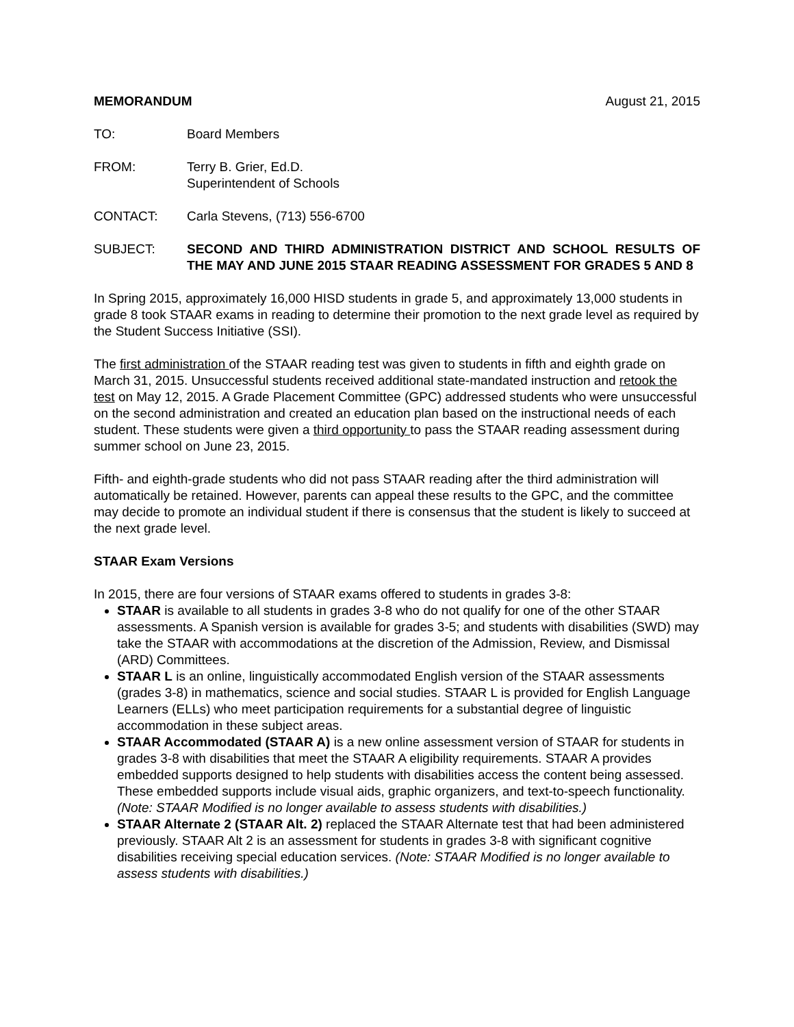MEMORANDUM August 21, 2015
TO: Board Members
FROM: Terry B. Grier, Ed.D.
Superintendent of Schools
CONTACT: Carla Stevens, (713) 556-6700
SUBJECT: SECOND AND THIRD ADMINISTRATION DISTRICT AND SCHOOL RESULTS OF THE MAY AND JUNE 2015 STAAR READING ASSESSMENT FOR GRADES 5 AND 8
In Spring 2015, approximately 16,000 HISD students in grade 5, and approximately 13,000 students in grade 8 took STAAR exams in reading to determine their promotion to the next grade level as required by the Student Success Initiative (SSI).
The first administration of the STAAR reading test was given to students in fifth and eighth grade on March 31, 2015. Unsuccessful students received additional state-mandated instruction and retook the test on May 12, 2015. A Grade Placement Committee (GPC) addressed students who were unsuccessful on the second administration and created an education plan based on the instructional needs of each student. These students were given a third opportunity to pass the STAAR reading assessment during summer school on June 23, 2015.
Fifth- and eighth-grade students who did not pass STAAR reading after the third administration will automatically be retained. However, parents can appeal these results to the GPC, and the committee may decide to promote an individual student if there is consensus that the student is likely to succeed at the next grade level.
STAAR Exam Versions
In 2015, there are four versions of STAAR exams offered to students in grades 3-8:
STAAR is available to all students in grades 3-8 who do not qualify for one of the other STAAR assessments. A Spanish version is available for grades 3-5; and students with disabilities (SWD) may take the STAAR with accommodations at the discretion of the Admission, Review, and Dismissal (ARD) Committees.
STAAR L is an online, linguistically accommodated English version of the STAAR assessments (grades 3-8) in mathematics, science and social studies. STAAR L is provided for English Language Learners (ELLs) who meet participation requirements for a substantial degree of linguistic accommodation in these subject areas.
STAAR Accommodated (STAAR A) is a new online assessment version of STAAR for students in grades 3-8 with disabilities that meet the STAAR A eligibility requirements. STAAR A provides embedded supports designed to help students with disabilities access the content being assessed. These embedded supports include visual aids, graphic organizers, and text-to-speech functionality. (Note: STAAR Modified is no longer available to assess students with disabilities.)
STAAR Alternate 2 (STAAR Alt. 2) replaced the STAAR Alternate test that had been administered previously. STAAR Alt 2 is an assessment for students in grades 3-8 with significant cognitive disabilities receiving special education services. (Note: STAAR Modified is no longer available to assess students with disabilities.)